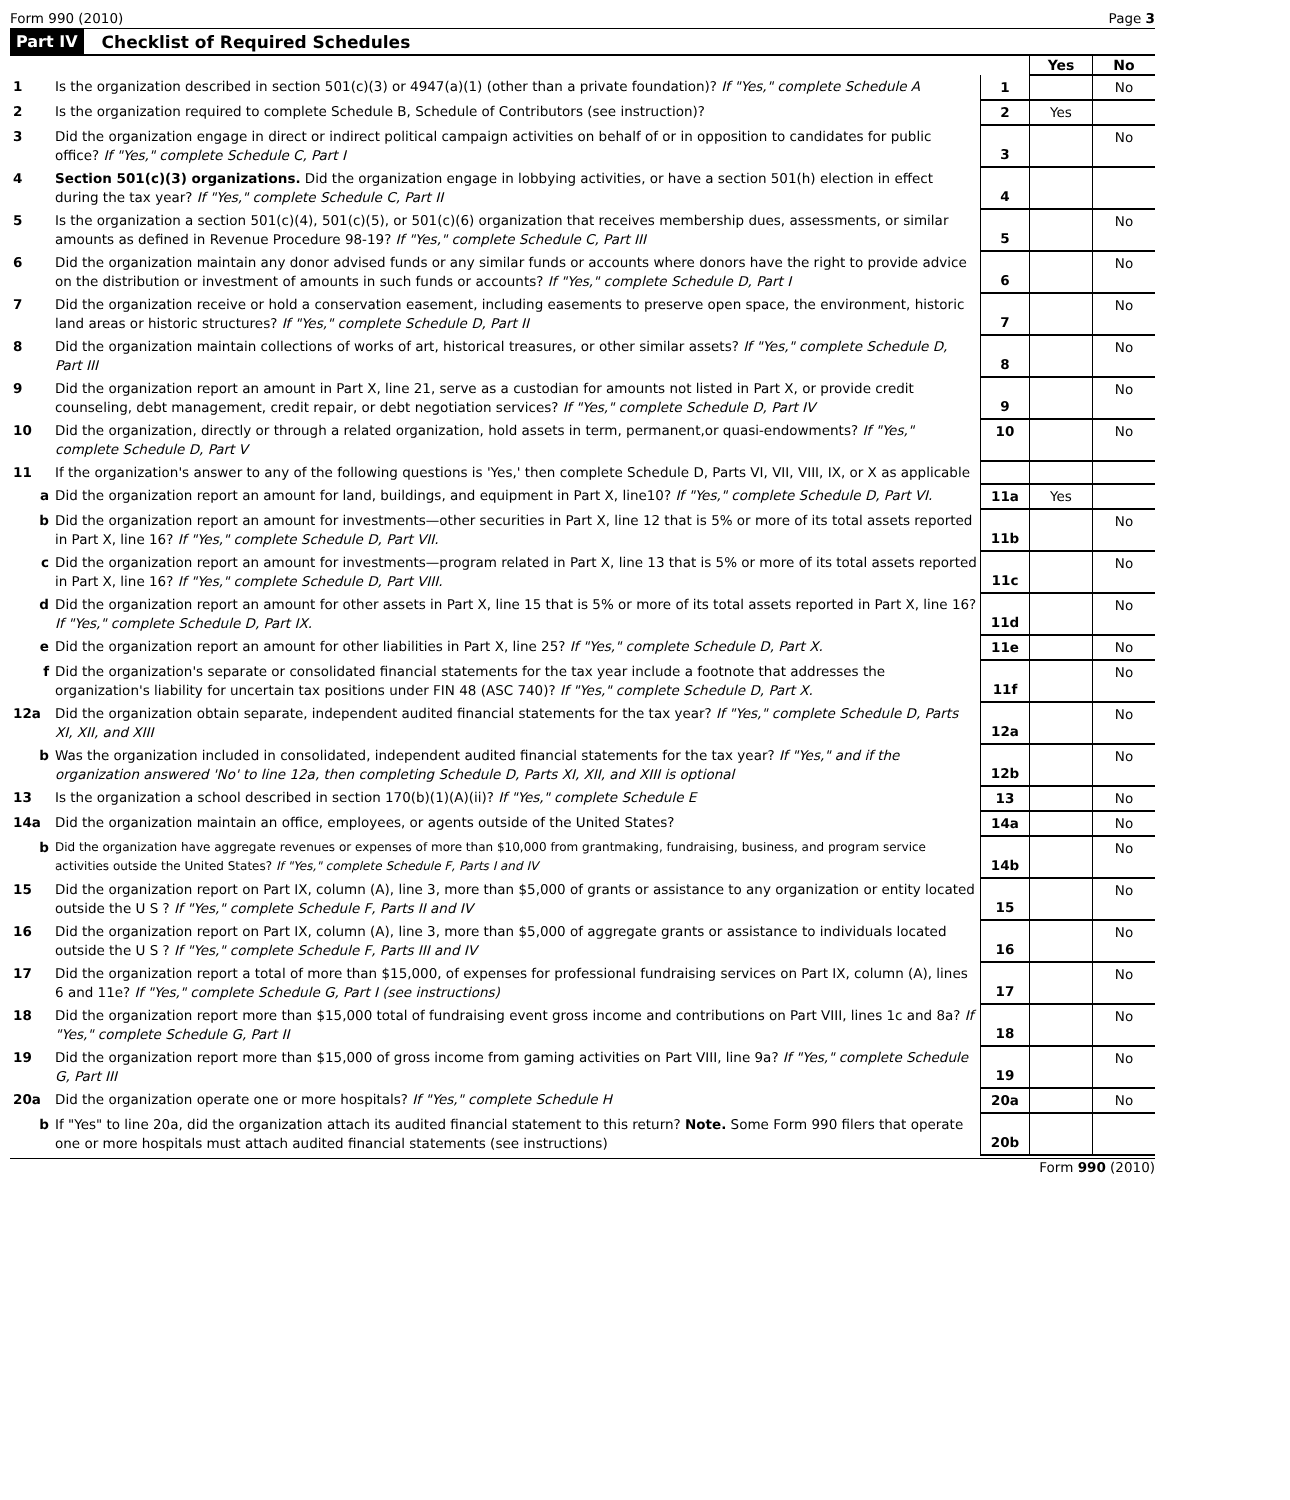Form 990 (2010) Page 3
Part IV Checklist of Required Schedules
| | | | Yes | No |
| 1 | Is the organization described in section 501(c)(3) or 4947(a)(1) (other than a private foundation)? If "Yes," complete Schedule A | 1 | | No |
| 2 | Is the organization required to complete Schedule B, Schedule of Contributors (see instruction)? | 2 | Yes | |
| 3 | Did the organization engage in direct or indirect political campaign activities on behalf of or in opposition to candidates for public office? If "Yes," complete Schedule C, Part I | 3 | | No |
| 4 | Section 501(c)(3) organizations. Did the organization engage in lobbying activities, or have a section 501(h) election in effect during the tax year? If "Yes," complete Schedule C, Part II | 4 | | |
| 5 | Is the organization a section 501(c)(4), 501(c)(5), or 501(c)(6) organization that receives membership dues, assessments, or similar amounts as defined in Revenue Procedure 98-19? If "Yes," complete Schedule C, Part III | 5 | | No |
| 6 | Did the organization maintain any donor advised funds or any similar funds or accounts where donors have the right to provide advice on the distribution or investment of amounts in such funds or accounts? If "Yes," complete Schedule D, Part I | 6 | | No |
| 7 | Did the organization receive or hold a conservation easement, including easements to preserve open space, the environment, historic land areas or historic structures? If "Yes," complete Schedule D, Part II | 7 | | No |
| 8 | Did the organization maintain collections of works of art, historical treasures, or other similar assets? If "Yes," complete Schedule D, Part III | 8 | | No |
| 9 | Did the organization report an amount in Part X, line 21, serve as a custodian for amounts not listed in Part X, or provide credit counseling, debt management, credit repair, or debt negotiation services? If "Yes," complete Schedule D, Part IV | 9 | | No |
| 10 | Did the organization, directly or through a related organization, hold assets in term, permanent,or quasi-endowments? If "Yes," complete Schedule D, Part V | 10 | | No |
| 11 | If the organization's answer to any of the following questions is 'Yes,' then complete Schedule D, Parts VI, VII, VIII, IX, or X as applicable | | | |
| a | Did the organization report an amount for land, buildings, and equipment in Part X, line10? If "Yes," complete Schedule D, Part VI. | 11a | Yes | |
| b | Did the organization report an amount for investments—other securities in Part X, line 12 that is 5% or more of its total assets reported in Part X, line 16? If "Yes," complete Schedule D, Part VII. | 11b | | No |
| c | Did the organization report an amount for investments—program related in Part X, line 13 that is 5% or more of its total assets reported in Part X, line 16? If "Yes," complete Schedule D, Part VIII. | 11c | | No |
| d | Did the organization report an amount for other assets in Part X, line 15 that is 5% or more of its total assets reported in Part X, line 16? If "Yes," complete Schedule D, Part IX. | 11d | | No |
| e | Did the organization report an amount for other liabilities in Part X, line 25? If "Yes," complete Schedule D, Part X. | 11e | | No |
| f | Did the organization's separate or consolidated financial statements for the tax year include a footnote that addresses the organization's liability for uncertain tax positions under FIN 48 (ASC 740)? If "Yes," complete Schedule D, Part X. | 11f | | No |
| 12a | Did the organization obtain separate, independent audited financial statements for the tax year? If "Yes," complete Schedule D, Parts XI, XII, and XIII | 12a | | No |
| b | Was the organization included in consolidated, independent audited financial statements for the tax year? If "Yes," and if the organization answered 'No' to line 12a, then completing Schedule D, Parts XI, XII, and XIII is optional | 12b | | No |
| 13 | Is the organization a school described in section 170(b)(1)(A)(ii)? If "Yes," complete Schedule E | 13 | | No |
| 14a | Did the organization maintain an office, employees, or agents outside of the United States? | 14a | | No |
| b | Did the organization have aggregate revenues or expenses of more than $10,000 from grantmaking, fundraising, business, and program service activities outside the United States? If "Yes," complete Schedule F, Parts I and IV | 14b | | No |
| 15 | Did the organization report on Part IX, column (A), line 3, more than $5,000 of grants or assistance to any organization or entity located outside the U S ? If "Yes," complete Schedule F, Parts II and IV | 15 | | No |
| 16 | Did the organization report on Part IX, column (A), line 3, more than $5,000 of aggregate grants or assistance to individuals located outside the U S ? If "Yes," complete Schedule F, Parts III and IV | 16 | | No |
| 17 | Did the organization report a total of more than $15,000, of expenses for professional fundraising services on Part IX, column (A), lines 6 and 11e? If "Yes," complete Schedule G, Part I (see instructions) | 17 | | No |
| 18 | Did the organization report more than $15,000 total of fundraising event gross income and contributions on Part VIII, lines 1c and 8a? If "Yes," complete Schedule G, Part II | 18 | | No |
| 19 | Did the organization report more than $15,000 of gross income from gaming activities on Part VIII, line 9a? If "Yes," complete Schedule G, Part III | 19 | | No |
| 20a | Did the organization operate one or more hospitals? If "Yes," complete Schedule H | 20a | | No |
| b | If "Yes" to line 20a, did the organization attach its audited financial statement to this return? Note. Some Form 990 filers that operate one or more hospitals must attach audited financial statements (see instructions) | 20b | | |
Form 990 (2010)